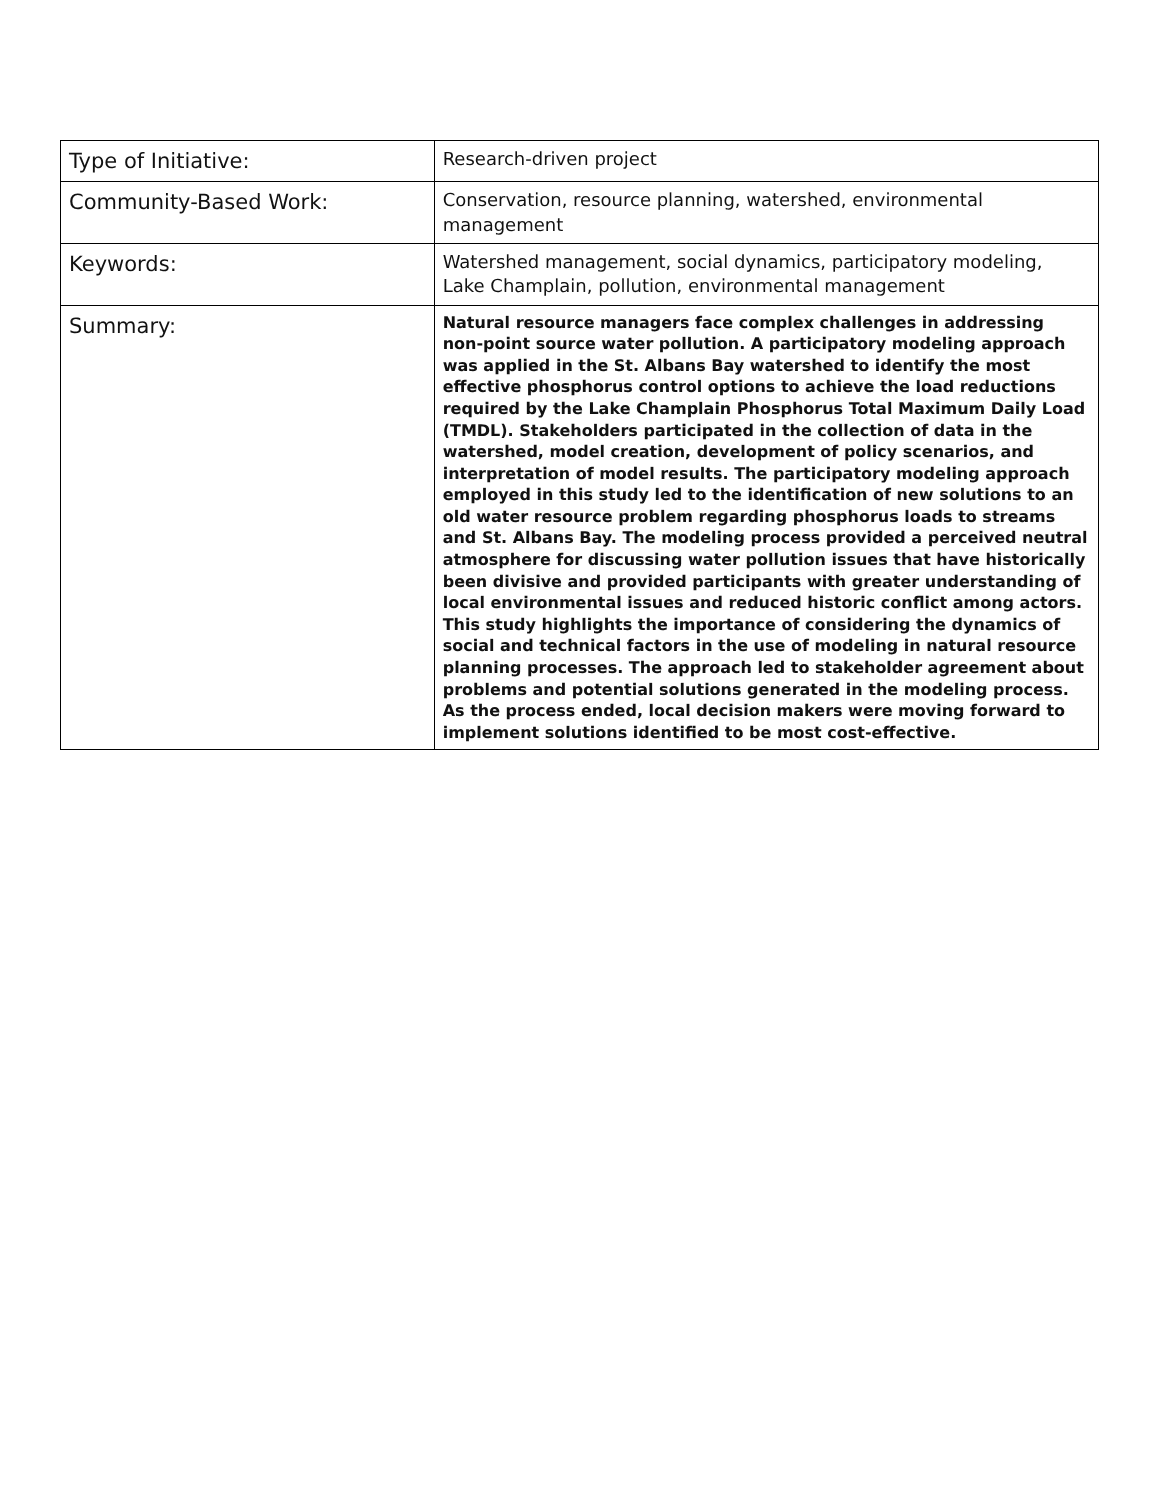| Type of Initiative: | Research-driven project |
| Community-Based Work: | Conservation, resource planning, watershed, environmental management |
| Keywords: | Watershed management, social dynamics, participatory modeling, Lake Champlain, pollution, environmental management |
| Summary: | Natural resource managers face complex challenges in addressing non-point source water pollution. A participatory modeling approach was applied in the St. Albans Bay watershed to identify the most effective phosphorus control options to achieve the load reductions required by the Lake Champlain Phosphorus Total Maximum Daily Load (TMDL). Stakeholders participated in the collection of data in the watershed, model creation, development of policy scenarios, and interpretation of model results. The participatory modeling approach employed in this study led to the identification of new solutions to an old water resource problem regarding phosphorus loads to streams and St. Albans Bay. The modeling process provided a perceived neutral atmosphere for discussing water pollution issues that have historically been divisive and provided participants with greater understanding of local environmental issues and reduced historic conflict among actors. This study highlights the importance of considering the dynamics of social and technical factors in the use of modeling in natural resource planning processes. The approach led to stakeholder agreement about problems and potential solutions generated in the modeling process. As the process ended, local decision makers were moving forward to implement solutions identified to be most cost-effective. |